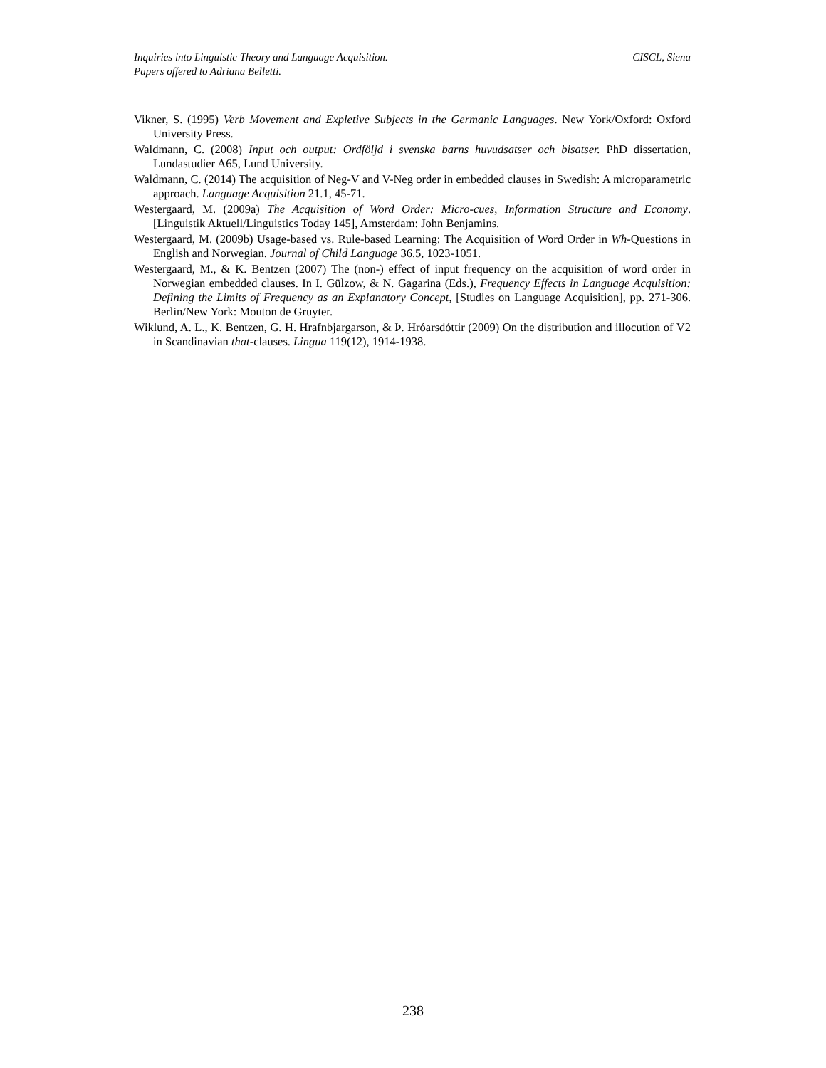Inquiries into Linguistic Theory and Language Acquisition.
Papers offered to Adriana Belletti.
CISCL, Siena
Vikner, S. (1995) Verb Movement and Expletive Subjects in the Germanic Languages. New York/Oxford: Oxford University Press.
Waldmann, C. (2008) Input och output: Ordföljd i svenska barns huvudsatser och bisatser. PhD dissertation, Lundastudier A65, Lund University.
Waldmann, C. (2014) The acquisition of Neg-V and V-Neg order in embedded clauses in Swedish: A microparametric approach. Language Acquisition 21.1, 45-71.
Westergaard, M. (2009a) The Acquisition of Word Order: Micro-cues, Information Structure and Economy. [Linguistik Aktuell/Linguistics Today 145], Amsterdam: John Benjamins.
Westergaard, M. (2009b) Usage-based vs. Rule-based Learning: The Acquisition of Word Order in Wh-Questions in English and Norwegian. Journal of Child Language 36.5, 1023-1051.
Westergaard, M., & K. Bentzen (2007) The (non-) effect of input frequency on the acquisition of word order in Norwegian embedded clauses. In I. Gülzow, & N. Gagarina (Eds.), Frequency Effects in Language Acquisition: Defining the Limits of Frequency as an Explanatory Concept, [Studies on Language Acquisition], pp. 271-306. Berlin/New York: Mouton de Gruyter.
Wiklund, A. L., K. Bentzen, G. H. Hrafnbjargarson, & Þ. Hróarsdóttir (2009) On the distribution and illocution of V2 in Scandinavian that-clauses. Lingua 119(12), 1914-1938.
238